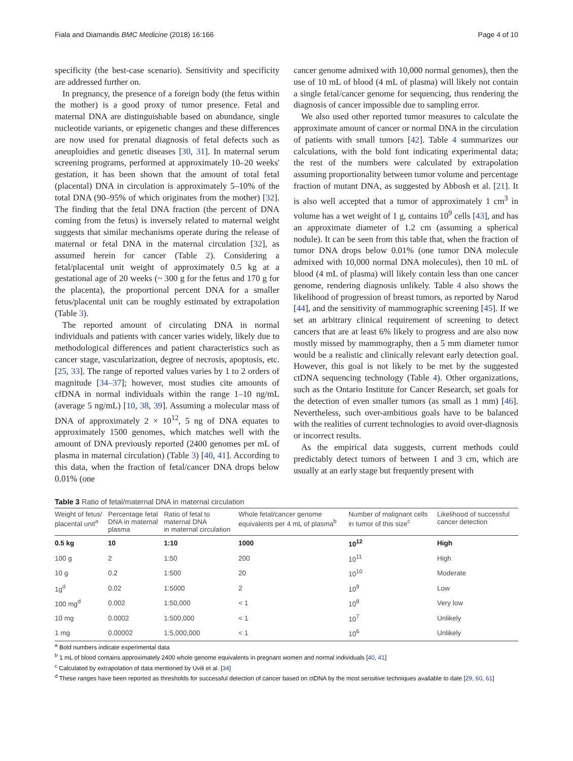Fiala and Diamandis BMC Medicine (2018) 16:166 Page 4 of 10
specificity (the best-case scenario). Sensitivity and specificity are addressed further on.
In pregnancy, the presence of a foreign body (the fetus within the mother) is a good proxy of tumor presence. Fetal and maternal DNA are distinguishable based on abundance, single nucleotide variants, or epigenetic changes and these differences are now used for prenatal diagnosis of fetal defects such as aneuploidies and genetic diseases [30, 31]. In maternal serum screening programs, performed at approximately 10–20 weeks' gestation, it has been shown that the amount of total fetal (placental) DNA in circulation is approximately 5–10% of the total DNA (90–95% of which originates from the mother) [32]. The finding that the fetal DNA fraction (the percent of DNA coming from the fetus) is inversely related to maternal weight suggests that similar mechanisms operate during the release of maternal or fetal DNA in the maternal circulation [32], as assumed herein for cancer (Table 2). Considering a fetal/placental unit weight of approximately 0.5 kg at a gestational age of 20 weeks (~ 300 g for the fetus and 170 g for the placenta), the proportional percent DNA for a smaller fetus/placental unit can be roughly estimated by extrapolation (Table 3).
The reported amount of circulating DNA in normal individuals and patients with cancer varies widely, likely due to methodological differences and patient characteristics such as cancer stage, vascularization, degree of necrosis, apoptosis, etc. [25, 33]. The range of reported values varies by 1 to 2 orders of magnitude [34–37]; however, most studies cite amounts of cfDNA in normal individuals within the range 1–10 ng/mL (average 5 ng/mL) [10, 38, 39]. Assuming a molecular mass of DNA of approximately 2 × 10<sup>12</sup>, 5 ng of DNA equates to approximately 1500 genomes, which matches well with the amount of DNA previously reported (2400 genomes per mL of plasma in maternal circulation) (Table 3) [40, 41]. According to this data, when the fraction of fetal/cancer DNA drops below 0.01% (one
cancer genome admixed with 10,000 normal genomes), then the use of 10 mL of blood (4 mL of plasma) will likely not contain a single fetal/cancer genome for sequencing, thus rendering the diagnosis of cancer impossible due to sampling error.
We also used other reported tumor measures to calculate the approximate amount of cancer or normal DNA in the circulation of patients with small tumors [42]. Table 4 summarizes our calculations, with the bold font indicating experimental data; the rest of the numbers were calculated by extrapolation assuming proportionality between tumor volume and percentage fraction of mutant DNA, as suggested by Abbosh et al. [21]. It is also well accepted that a tumor of approximately 1 cm<sup>3</sup> in volume has a wet weight of 1 g, contains 10<sup>9</sup> cells [43], and has an approximate diameter of 1.2 cm (assuming a spherical nodule). It can be seen from this table that, when the fraction of tumor DNA drops below 0.01% (one tumor DNA molecule admixed with 10,000 normal DNA molecules), then 10 mL of blood (4 mL of plasma) will likely contain less than one cancer genome, rendering diagnosis unlikely. Table 4 also shows the likelihood of progression of breast tumors, as reported by Narod [44], and the sensitivity of mammographic screening [45]. If we set an arbitrary clinical requirement of screening to detect cancers that are at least 6% likely to progress and are also now mostly missed by mammography, then a 5 mm diameter tumor would be a realistic and clinically relevant early detection goal. However, this goal is not likely to be met by the suggested ctDNA sequencing technology (Table 4). Other organizations, such as the Ontario Institute for Cancer Research, set goals for the detection of even smaller tumors (as small as 1 mm) [46]. Nevertheless, such over-ambitious goals have to be balanced with the realities of current technologies to avoid over-diagnosis or incorrect results.
As the empirical data suggests, current methods could predictably detect tumors of between 1 and 3 cm, which are usually at an early stage but frequently present with
Table 3 Ratio of fetal/maternal DNA in maternal circulation
| Weight of fetus/ placental unit<sup>a</sup> | Percentage fetal DNA in maternal plasma | Ratio of fetal to maternal DNA in maternal circulation | Whole fetal/cancer genome equivalents per 4 mL of plasma<sup>b</sup> | Number of malignant cells in tumor of this size<sup>c</sup> | Likelihood of successful cancer detection |
| --- | --- | --- | --- | --- | --- |
| 0.5 kg | 10 | 1:10 | 1000 | 10<sup>12</sup> | High |
| 100 g | 2 | 1:50 | 200 | 10<sup>11</sup> | High |
| 10 g | 0.2 | 1:500 | 20 | 10<sup>10</sup> | Moderate |
| 1g<sup>d</sup> | 0.02 | 1:5000 | 2 | 10<sup>9</sup> | Low |
| 100 mg<sup>d</sup> | 0.002 | 1:50,000 | < 1 | 10<sup>8</sup> | Very low |
| 10 mg | 0.0002 | 1:500,000 | < 1 | 10<sup>7</sup> | Unlikely |
| 1 mg | 0.00002 | 1:5,000,000 | < 1 | 10<sup>6</sup> | Unlikely |
<sup>a</sup> Bold numbers indicate experimental data
<sup>b</sup> 1 mL of blood contains approximately 2400 whole genome equivalents in pregnant women and normal individuals [40, 41]
<sup>c</sup> Calculated by extrapolation of data mentioned by Uvili et al. [34]
<sup>d</sup> These ranges have been reported as thresholds for successful detection of cancer based on ctDNA by the most sensitive techniques available to date [29, 60, 61]